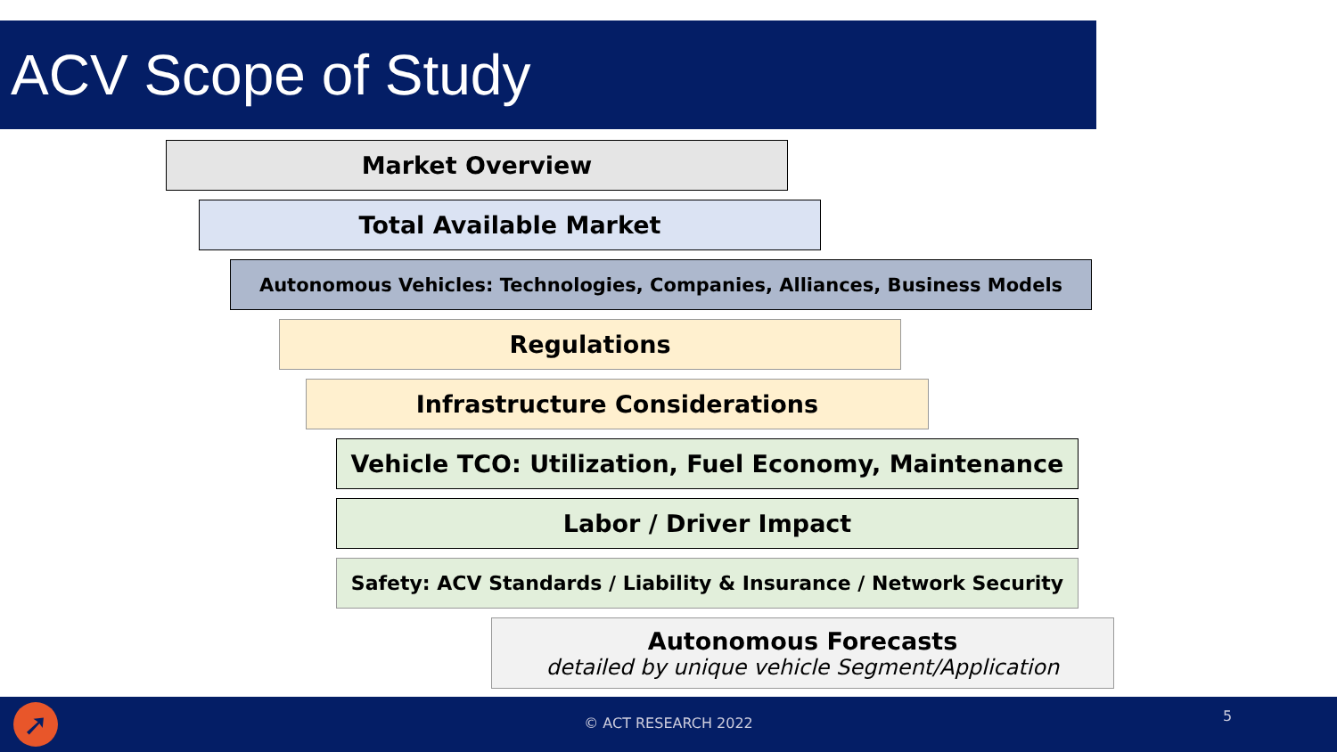ACV Scope of Study
Market Overview
Total Available Market
Autonomous Vehicles: Technologies, Companies, Alliances, Business Models
Regulations
Infrastructure Considerations
Vehicle TCO: Utilization, Fuel Economy, Maintenance
Labor / Driver Impact
Safety: ACV Standards / Liability & Insurance / Network Security
Autonomous Forecasts
detailed by unique vehicle Segment/Application
➚
© ACT RESEARCH 2022 5